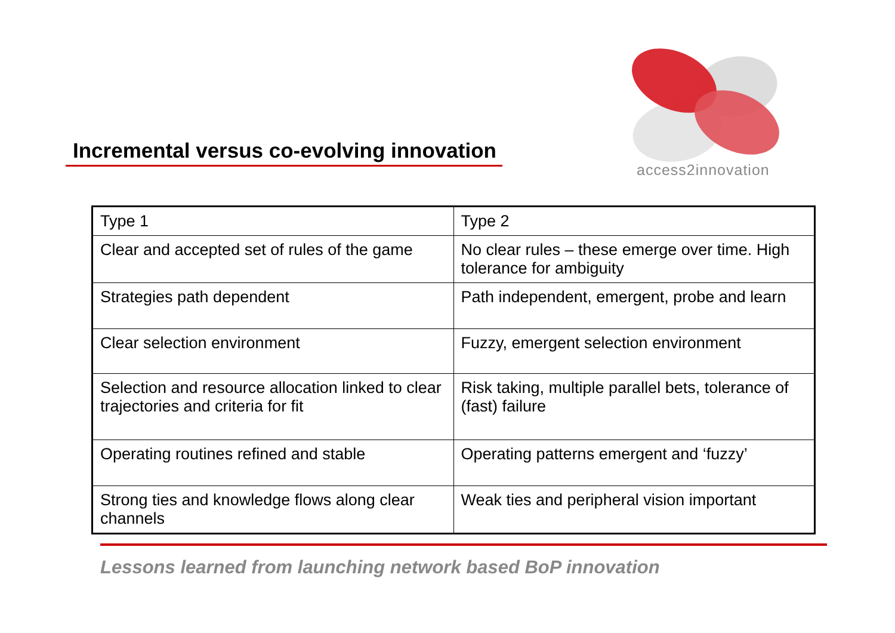access2innovation
Incremental versus co-evolving innovation
| Type 1 | Type 2 |
| Clear and accepted set of rules of the game | No clear rules – these emerge over time. High tolerance for ambiguity |
| Strategies path dependent | Path independent, emergent, probe and learn |
| Clear selection environment | Fuzzy, emergent selection environment |
| Selection and resource allocation linked to clear trajectories and criteria for fit | Risk taking, multiple parallel bets, tolerance of (fast) failure |
| Operating routines refined and stable | Operating patterns emergent and ‘fuzzy’ |
| Strong ties and knowledge flows along clear channels | Weak ties and peripheral vision important |
Lessons learned from launching network based BoP innovation